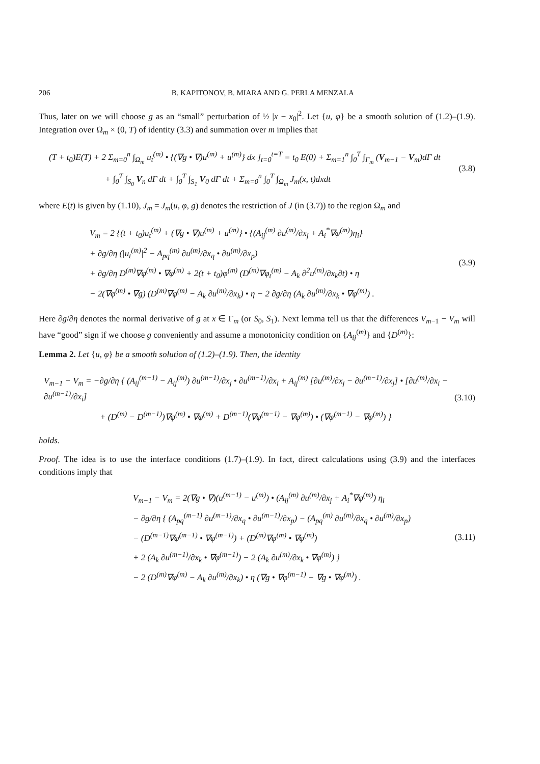206 B. KAPITONOV, B. MIARA AND G. PERLA MENZALA
Thus, later on we will choose g as an “small” perturbation of ½ |x − x<sub>0</sub>|<sup>2</sup>. Let {u, φ} be a smooth solution of (1.2)–(1.9). Integration over Ω<sub>m</sub> × (0, T) of identity (3.3) and summation over m implies that
(T + t<sub>0</sub>)E(T) + 2 Σ<sub>m=0</sub><sup>n</sup> ∫<sub>Ω<sub>m</sub></sub> u<sub>t</sub><sup>(m)</sup> • {(∇g • ∇)u<sup>(m)</sup> + u<sup>(m)</sup>} dx ]<sub>t=0</sub><sup>t=T</sup> = t<sub>0</sub> E(0) + Σ<sub>m=1</sub><sup>n</sup> ∫<sub>0</sub><sup>T</sup> ∫<sub>Γ<sub>m</sub></sub> (V<sub>m−1</sub> − V<sub>m</sub>)dΓ dt
+ ∫<sub>0</sub><sup>T</sup> ∫<sub>S<sub>0</sub></sub> V<sub>n</sub> dΓ dt + ∫<sub>0</sub><sup>T</sup> ∫<sub>S<sub>1</sub></sub> V<sub>0</sub> dΓ dt + Σ<sub>m=0</sub><sup>n</sup> ∫<sub>0</sub><sup>T</sup> ∫<sub>Ω<sub>m</sub></sub> J<sub>m</sub>(x, t)dxdt
(3.8)
where E(t) is given by (1.10), J<sub>m</sub> = J<sub>m</sub>(u, φ, g) denotes the restriction of J (in (3.7)) to the region Ω<sub>m</sub> and
V<sub>m</sub> = 2 {(t + t<sub>0</sub>)u<sub>t</sub><sup>(m)</sup> + (∇g • ∇)u<sup>(m)</sup> + u<sup>(m)</sup>} • {(A<sub>ij</sub><sup>(m)</sup> ∂u<sup>(m)</sup>/∂x<sub>j</sub> + A<sub>i</sub><sup>*</sup>∇φ<sup>(m)</sup>)η<sub>i</sub>}
+ ∂g/∂η (|u<sub>t</sub><sup>(m)</sup>|<sup>2</sup> − A<sub>pq</sub><sup>(m)</sup> ∂u<sup>(m)</sup>/∂x<sub>q</sub> • ∂u<sup>(m)</sup>/∂x<sub>p</sub>)
+ ∂g/∂η D<sup>(m)</sup>∇φ<sup>(m)</sup> • ∇φ<sup>(m)</sup> + 2(t + t<sub>0</sub>)φ<sup>(m)</sup> (D<sup>(m)</sup>∇φ<sub>t</sub><sup>(m)</sup> − A<sub>k</sub> ∂<sup>2</sup>u<sup>(m)</sup>/∂x<sub>k</sub>∂t) • η
− 2(∇φ<sup>(m)</sup> • ∇g) (D<sup>(m)</sup>∇φ<sup>(m)</sup> − A<sub>k</sub> ∂u<sup>(m)</sup>/∂x<sub>k</sub>) • η − 2 ∂g/∂η (A<sub>k</sub> ∂u<sup>(m)</sup>/∂x<sub>k</sub> • ∇φ<sup>(m)</sup>) .
(3.9)
Here ∂g/∂η denotes the normal derivative of g at x ∈ Γ<sub>m</sub> (or S<sub>0</sub>, S<sub>1</sub>). Next lemma tell us that the differences V<sub>m−1</sub> − V<sub>m</sub> will have “good” sign if we choose g conveniently and assume a monotonicity condition on {A<sub>ij</sub><sup>(m)</sup>} and {D<sup>(m)</sup>}:
Lemma 2. Let {u, φ} be a smooth solution of (1.2)–(1.9). Then, the identity
V<sub>m−1</sub> − V<sub>m</sub> = −∂g/∂η { (A<sub>ij</sub><sup>(m−1)</sup> − A<sub>ij</sub><sup>(m)</sup>) ∂u<sup>(m−1)</sup>/∂x<sub>j</sub> • ∂u<sup>(m−1)</sup>/∂x<sub>i</sub> + A<sub>ij</sub><sup>(m)</sup> [∂u<sup>(m)</sup>/∂x<sub>j</sub> − ∂u<sup>(m−1)</sup>/∂x<sub>j</sub>] • [∂u<sup>(m)</sup>/∂x<sub>i</sub> − ∂u<sup>(m−1)</sup>/∂x<sub>i</sub>]
+ (D<sup>(m)</sup> − D<sup>(m−1)</sup>)∇φ<sup>(m)</sup> • ∇φ<sup>(m)</sup> + D<sup>(m−1)</sup>(∇φ<sup>(m−1)</sup> − ∇φ<sup>(m)</sup>) • (∇φ<sup>(m−1)</sup> − ∇φ<sup>(m)</sup>) }
(3.10)
holds.
Proof. The idea is to use the interface conditions (1.7)–(1.9). In fact, direct calculations using (3.9) and the interfaces conditions imply that
V<sub>m−1</sub> − V<sub>m</sub> = 2(∇g • ∇)(u<sup>(m−1)</sup> − u<sup>(m)</sup>) • (A<sub>ij</sub><sup>(m)</sup> ∂u<sup>(m)</sup>/∂x<sub>j</sub> + A<sub>i</sub><sup>*</sup>∇φ<sup>(m)</sup>) η<sub>i</sub>
− ∂g/∂η { (A<sub>pq</sub><sup>(m−1)</sup> ∂u<sup>(m−1)</sup>/∂x<sub>q</sub> • ∂u<sup>(m−1)</sup>/∂x<sub>p</sub>) − (A<sub>pq</sub><sup>(m)</sup> ∂u<sup>(m)</sup>/∂x<sub>q</sub> • ∂u<sup>(m)</sup>/∂x<sub>p</sub>)
− (D<sup>(m−1)</sup>∇φ<sup>(m−1)</sup> • ∇φ<sup>(m−1)</sup>) + (D<sup>(m)</sup>∇φ<sup>(m)</sup> • ∇φ<sup>(m)</sup>)
+ 2 (A<sub>k</sub> ∂u<sup>(m−1)</sup>/∂x<sub>k</sub> • ∇φ<sup>(m−1)</sup>) − 2 (A<sub>k</sub> ∂u<sup>(m)</sup>/∂x<sub>k</sub> • ∇φ<sup>(m)</sup>) }
− 2 (D<sup>(m)</sup>∇φ<sup>(m)</sup> − A<sub>k</sub> ∂u<sup>(m)</sup>/∂x<sub>k</sub>) • η (∇g • ∇φ<sup>(m−1)</sup> − ∇g • ∇φ<sup>(m)</sup>) .
(3.11)